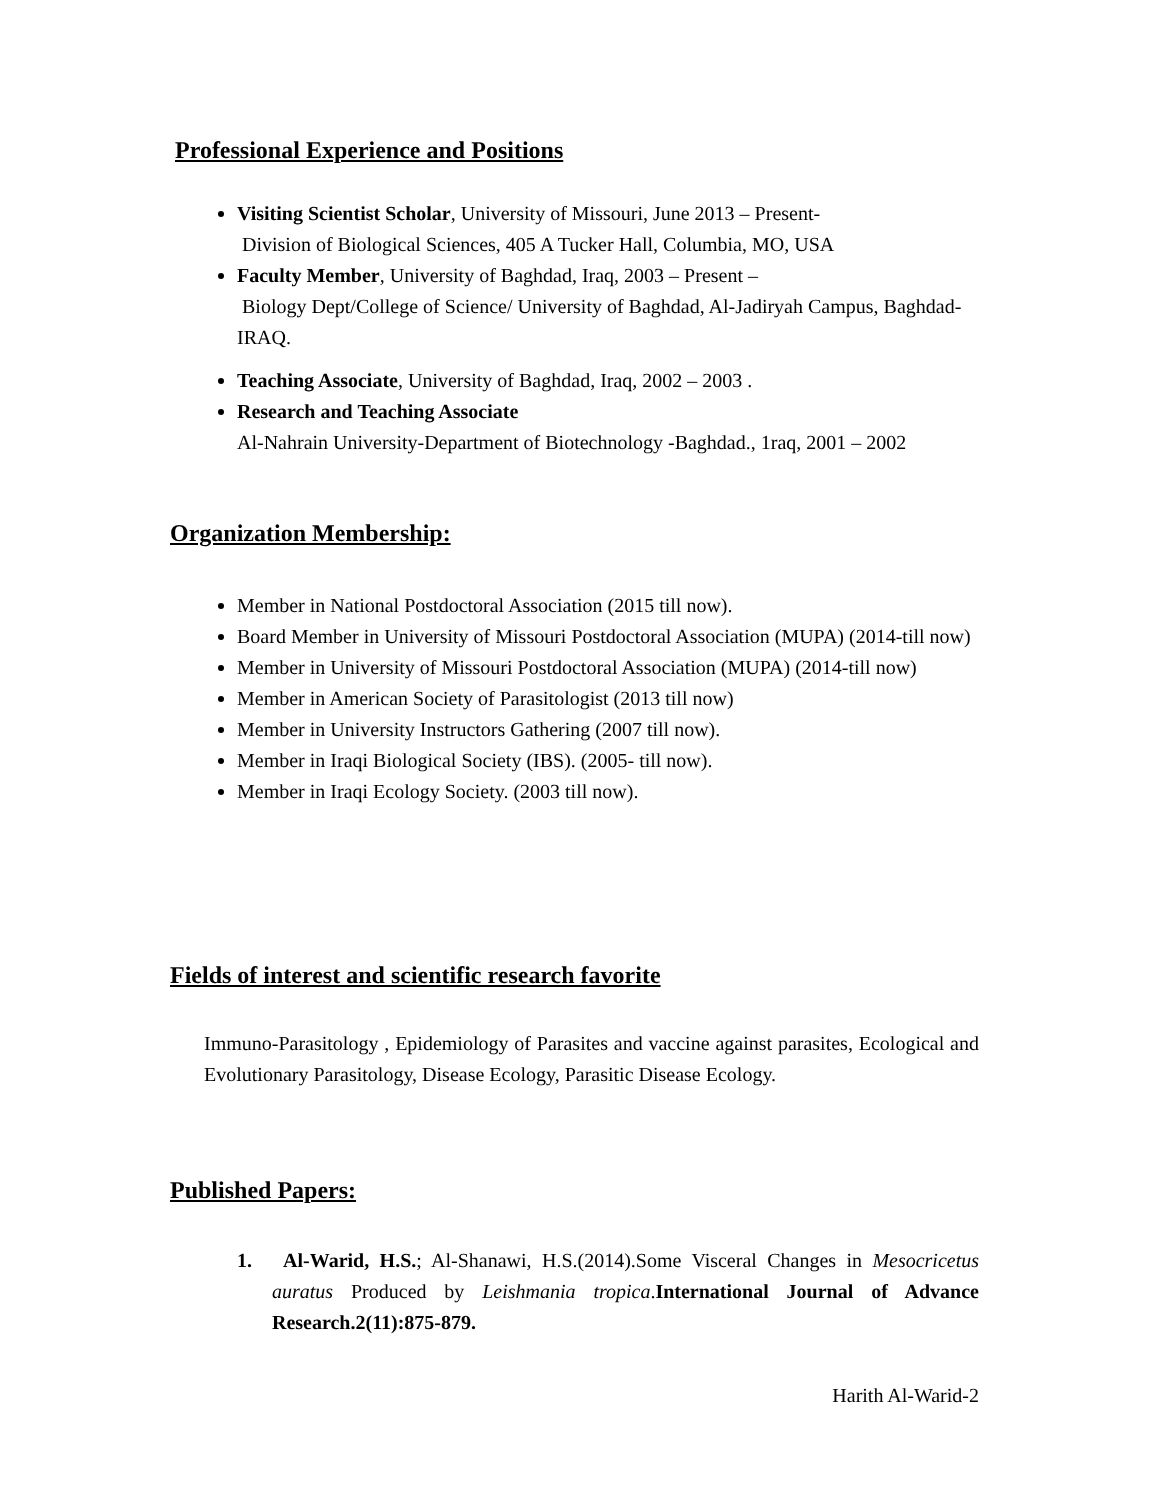Professional Experience and Positions
Visiting Scientist Scholar, University of Missouri, June 2013 – Present-
Division of Biological Sciences, 405 A Tucker Hall, Columbia, MO, USA
Faculty Member, University of Baghdad, Iraq, 2003 – Present –
Biology Dept/College of Science/ University of Baghdad, Al-Jadiryah Campus, Baghdad-IRAQ.
Teaching Associate, University of Baghdad, Iraq, 2002 – 2003 .
Research and Teaching Associate
Al-Nahrain University-Department of Biotechnology -Baghdad., 1raq, 2001 – 2002
Organization Membership:
Member in National Postdoctoral Association (2015 till now).
Board Member in University of Missouri Postdoctoral Association (MUPA) (2014-till now)
Member in University of Missouri Postdoctoral Association (MUPA) (2014-till now)
Member in American Society of Parasitologist (2013 till now)
Member in University Instructors Gathering (2007 till now).
Member in Iraqi Biological Society (IBS). (2005- till now).
Member in Iraqi Ecology Society. (2003 till now).
Fields of interest and scientific research favorite
Immuno-Parasitology , Epidemiology of Parasites and vaccine against parasites, Ecological and Evolutionary Parasitology, Disease Ecology, Parasitic Disease Ecology.
Published Papers:
1. Al-Warid, H.S.; Al-Shanawi, H.S.(2014).Some Visceral Changes in Mesocricetus auratus Produced by Leishmania tropica.International Journal of Advance Research.2(11):875-879.
Harith Al-Warid-2